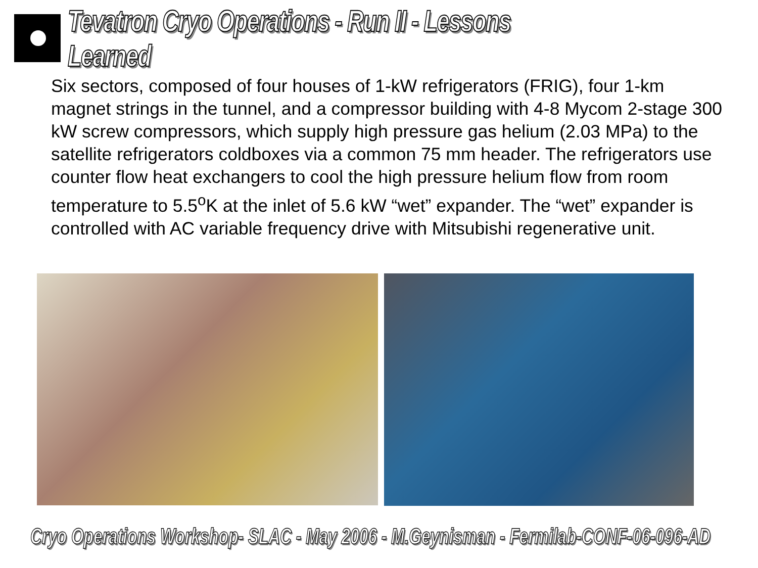Tevatron Cryo Operations - Run II - Lessons Learned
Six sectors, composed of four houses of 1-kW refrigerators (FRIG), four 1-km magnet strings in the tunnel, and a compressor building with 4-8 Mycom 2-stage 300 kW screw compressors, which supply high pressure gas helium (2.03 MPa) to the satellite refrigerators coldboxes via a common 75 mm header. The refrigerators use counter flow heat exchangers to cool the high pressure helium flow from room temperature to 5.5<sup>o</sup>K at the inlet of 5.6 kW “wet” expander. The “wet” expander is controlled with AC variable frequency drive with Mitsubishi regenerative unit.
Cryo Operations Workshop- SLAC - May 2006 - M.Geynisman - Fermilab-CONF-06-096-AD